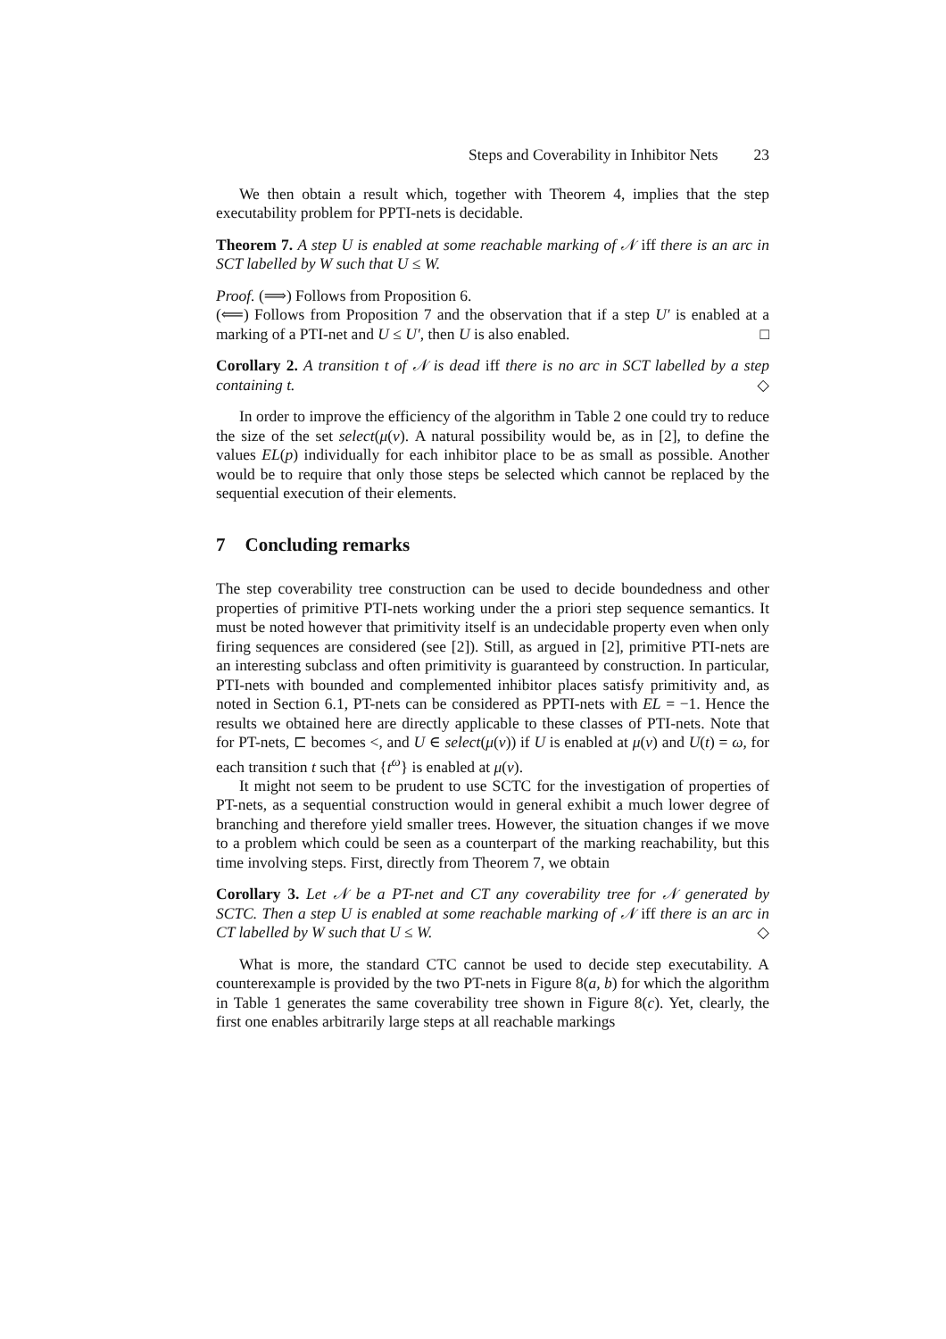Steps and Coverability in Inhibitor Nets 23
We then obtain a result which, together with Theorem 4, implies that the step executability problem for PPTI-nets is decidable.
Theorem 7. A step U is enabled at some reachable marking of 𝒩 iff there is an arc in SCT labelled by W such that U ≤ W.
Proof. (⟹) Follows from Proposition 6.
(⟸) Follows from Proposition 7 and the observation that if a step U′ is enabled at a marking of a PTI-net and U ≤ U′, then U is also enabled. □
Corollary 2. A transition t of 𝒩 is dead iff there is no arc in SCT labelled by a step containing t. ◇
In order to improve the efficiency of the algorithm in Table 2 one could try to reduce the size of the set select(μ(v). A natural possibility would be, as in [2], to define the values EL(p) individually for each inhibitor place to be as small as possible. Another would be to require that only those steps be selected which cannot be replaced by the sequential execution of their elements.
7 Concluding remarks
The step coverability tree construction can be used to decide boundedness and other properties of primitive PTI-nets working under the a priori step sequence semantics. It must be noted however that primitivity itself is an undecidable property even when only firing sequences are considered (see [2]). Still, as argued in [2], primitive PTI-nets are an interesting subclass and often primitivity is guaranteed by construction. In particular, PTI-nets with bounded and complemented inhibitor places satisfy primitivity and, as noted in Section 6.1, PT-nets can be considered as PPTI-nets with EL = −1. Hence the results we obtained here are directly applicable to these classes of PTI-nets. Note that for PT-nets, ⊏ becomes <, and U ∈ select(μ(v)) if U is enabled at μ(v) and U(t) = ω, for each transition t such that {t<sup>ω</sup>} is enabled at μ(v).
It might not seem to be prudent to use SCTC for the investigation of properties of PT-nets, as a sequential construction would in general exhibit a much lower degree of branching and therefore yield smaller trees. However, the situation changes if we move to a problem which could be seen as a counterpart of the marking reachability, but this time involving steps. First, directly from Theorem 7, we obtain
Corollary 3. Let 𝒩 be a PT-net and CT any coverability tree for 𝒩 generated by SCTC. Then a step U is enabled at some reachable marking of 𝒩 iff there is an arc in CT labelled by W such that U ≤ W. ◇
What is more, the standard CTC cannot be used to decide step executability. A counterexample is provided by the two PT-nets in Figure 8(a, b) for which the algorithm in Table 1 generates the same coverability tree shown in Figure 8(c). Yet, clearly, the first one enables arbitrarily large steps at all reachable markings